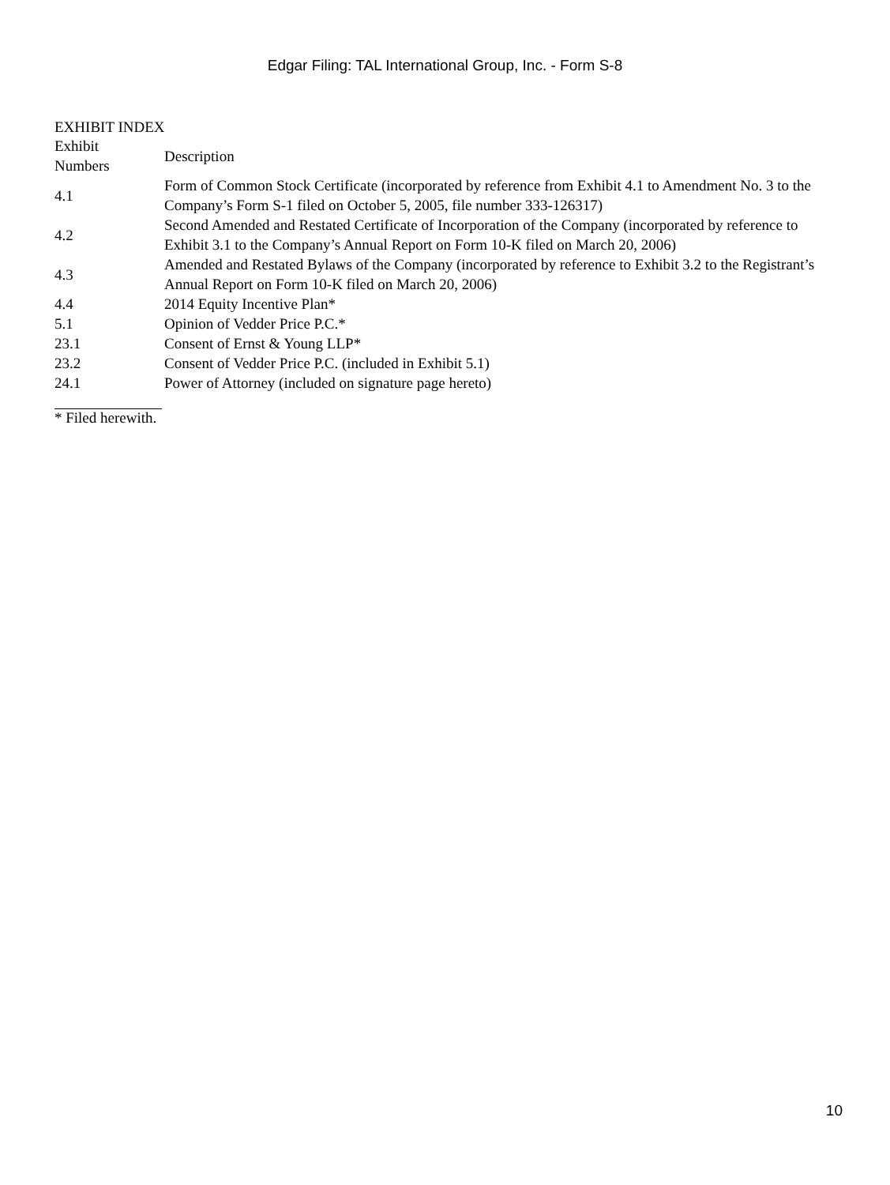Edgar Filing: TAL International Group, Inc. - Form S-8
EXHIBIT INDEX
| Exhibit Numbers | Description |
| --- | --- |
| 4.1 | Form of Common Stock Certificate (incorporated by reference from Exhibit 4.1 to Amendment No. 3 to the Company’s Form S-1 filed on October 5, 2005, file number 333-126317) |
| 4.2 | Second Amended and Restated Certificate of Incorporation of the Company (incorporated by reference to Exhibit 3.1 to the Company’s Annual Report on Form 10-K filed on March 20, 2006) |
| 4.3 | Amended and Restated Bylaws of the Company (incorporated by reference to Exhibit 3.2 to the Registrant’s Annual Report on Form 10-K filed on March 20, 2006) |
| 4.4 | 2014 Equity Incentive Plan* |
| 5.1 | Opinion of Vedder Price P.C.* |
| 23.1 | Consent of Ernst & Young LLP* |
| 23.2 | Consent of Vedder Price P.C. (included in Exhibit 5.1) |
| 24.1 | Power of Attorney (included on signature page hereto) |
* Filed herewith.
10